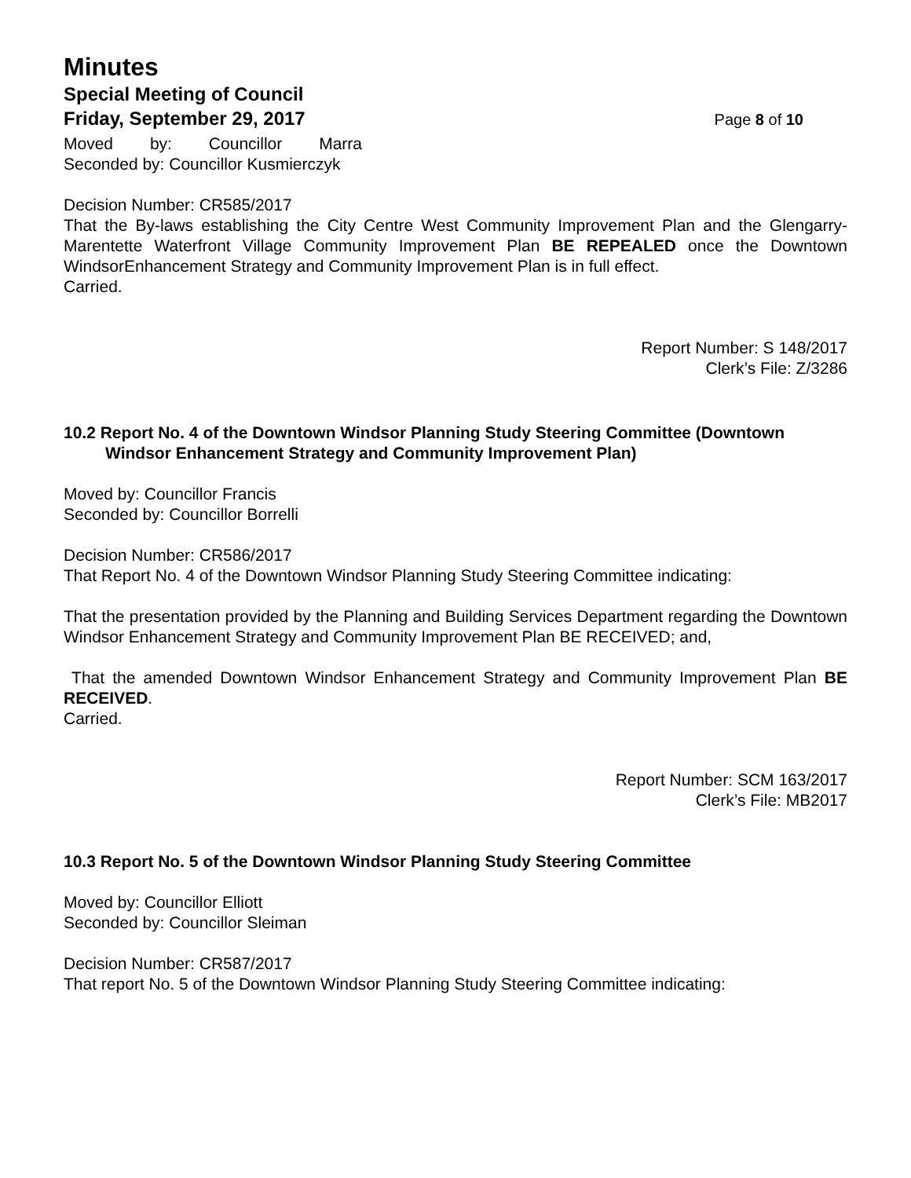Minutes
Special Meeting of Council
Friday, September 29, 2017 Page 8 of 10
Moved by: Councillor Marra
Seconded by: Councillor Kusmierczyk
Decision Number: CR585/2017
That the By-laws establishing the City Centre West Community Improvement Plan and the Glengarry-Marentette Waterfront Village Community Improvement Plan BE REPEALED once the Downtown WindsorEnhancement Strategy and Community Improvement Plan is in full effect.
Carried.
Report Number: S 148/2017
Clerk’s File: Z/3286
10.2 Report No. 4 of the Downtown Windsor Planning Study Steering Committee (Downtown Windsor Enhancement Strategy and Community Improvement Plan)
Moved by: Councillor Francis
Seconded by: Councillor Borrelli
Decision Number: CR586/2017
That Report No. 4 of the Downtown Windsor Planning Study Steering Committee indicating:
That the presentation provided by the Planning and Building Services Department regarding the Downtown Windsor Enhancement Strategy and Community Improvement Plan BE RECEIVED; and,
That the amended Downtown Windsor Enhancement Strategy and Community Improvement Plan BE RECEIVED.
Carried.
Report Number: SCM 163/2017
Clerk’s File: MB2017
10.3 Report No. 5 of the Downtown Windsor Planning Study Steering Committee
Moved by: Councillor Elliott
Seconded by: Councillor Sleiman
Decision Number: CR587/2017
That report No. 5 of the Downtown Windsor Planning Study Steering Committee indicating: